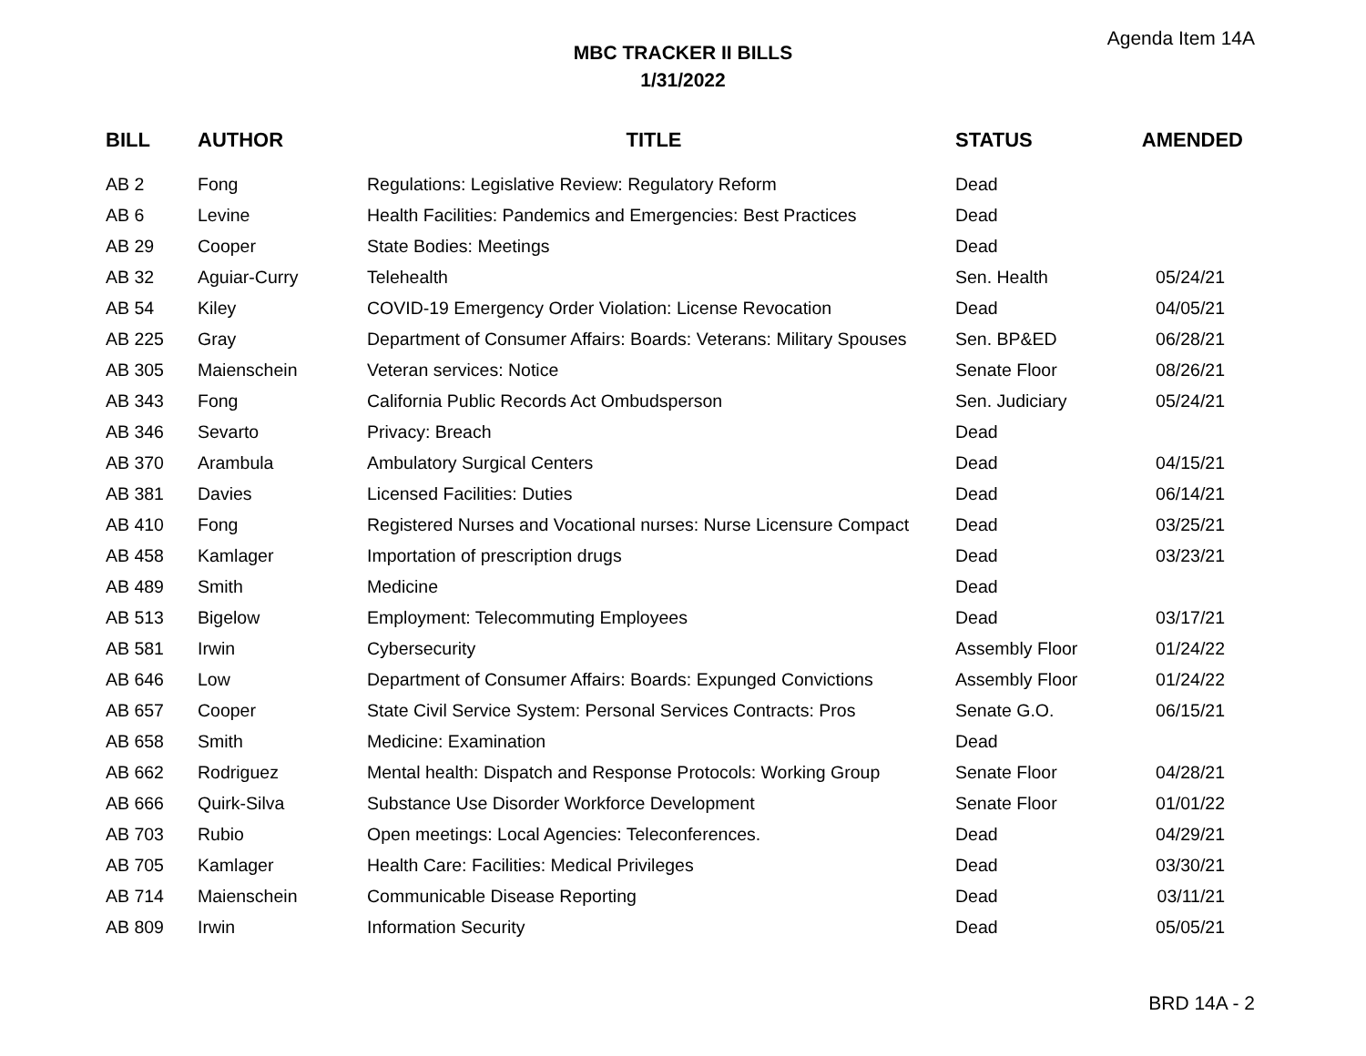Agenda Item 14A
MBC TRACKER II BILLS
1/31/2022
| BILL | AUTHOR | TITLE | STATUS | AMENDED |
| --- | --- | --- | --- | --- |
| AB 2 | Fong | Regulations: Legislative Review: Regulatory Reform | Dead | |
| AB 6 | Levine | Health Facilities: Pandemics and Emergencies: Best Practices | Dead | |
| AB 29 | Cooper | State Bodies: Meetings | Dead | |
| AB 32 | Aguiar-Curry | Telehealth | Sen. Health | 05/24/21 |
| AB 54 | Kiley | COVID-19 Emergency Order Violation: License Revocation | Dead | 04/05/21 |
| AB 225 | Gray | Department of Consumer Affairs: Boards: Veterans: Military Spouses | Sen. BP&ED | 06/28/21 |
| AB 305 | Maienschein | Veteran services: Notice | Senate Floor | 08/26/21 |
| AB 343 | Fong | California Public Records Act Ombudsperson | Sen. Judiciary | 05/24/21 |
| AB 346 | Sevarto | Privacy: Breach | Dead | |
| AB 370 | Arambula | Ambulatory Surgical Centers | Dead | 04/15/21 |
| AB 381 | Davies | Licensed Facilities: Duties | Dead | 06/14/21 |
| AB 410 | Fong | Registered Nurses and Vocational nurses: Nurse Licensure Compact | Dead | 03/25/21 |
| AB 458 | Kamlager | Importation of prescription drugs | Dead | 03/23/21 |
| AB 489 | Smith | Medicine | Dead | |
| AB 513 | Bigelow | Employment: Telecommuting Employees | Dead | 03/17/21 |
| AB 581 | Irwin | Cybersecurity | Assembly Floor | 01/24/22 |
| AB 646 | Low | Department of Consumer Affairs: Boards: Expunged Convictions | Assembly Floor | 01/24/22 |
| AB 657 | Cooper | State Civil Service System: Personal Services Contracts: Pros | Senate G.O. | 06/15/21 |
| AB 658 | Smith | Medicine: Examination | Dead | |
| AB 662 | Rodriguez | Mental health: Dispatch and Response Protocols: Working Group | Senate Floor | 04/28/21 |
| AB 666 | Quirk-Silva | Substance Use Disorder Workforce Development | Senate Floor | 01/01/22 |
| AB 703 | Rubio | Open meetings: Local Agencies: Teleconferences. | Dead | 04/29/21 |
| AB 705 | Kamlager | Health Care: Facilities: Medical Privileges | Dead | 03/30/21 |
| AB 714 | Maienschein | Communicable Disease Reporting | Dead | 03/11/21 |
| AB 809 | Irwin | Information Security | Dead | 05/05/21 |
BRD 14A - 2